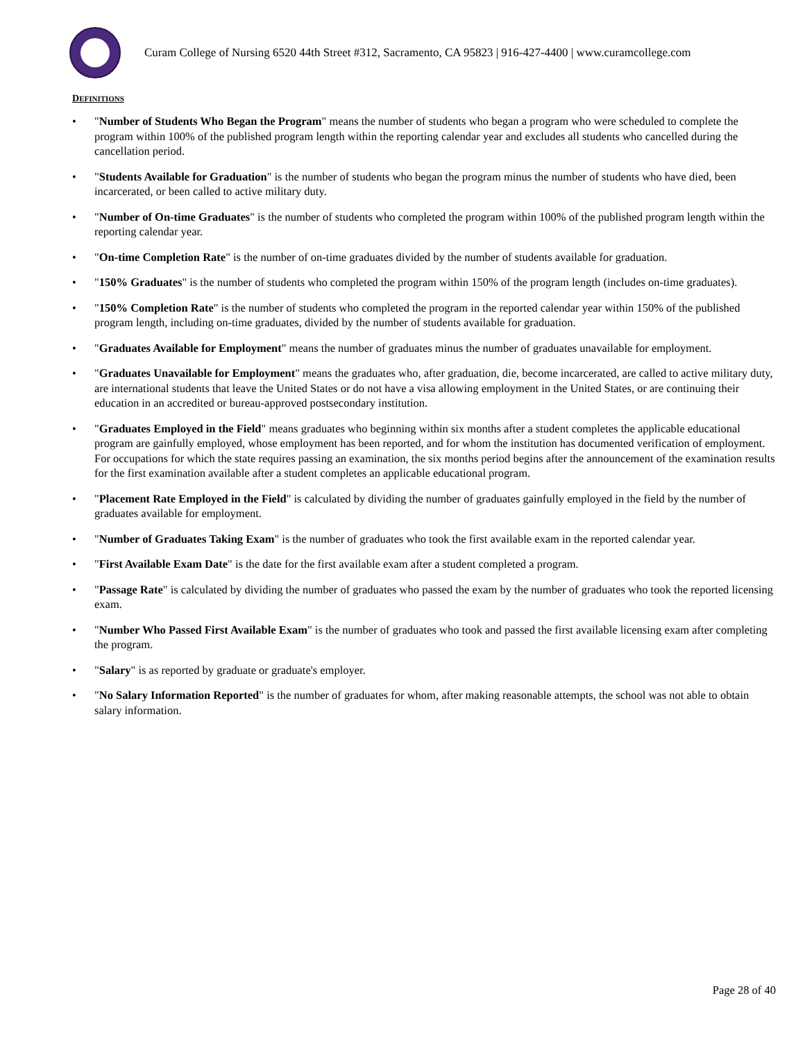Curam College of Nursing 6520 44th Street #312, Sacramento, CA 95823 | 916-427-4400 | www.curamcollege.com
DEFINITIONS
• "Number of Students Who Began the Program" means the number of students who began a program who were scheduled to complete the program within 100% of the published program length within the reporting calendar year and excludes all students who cancelled during the cancellation period.
• "Students Available for Graduation" is the number of students who began the program minus the number of students who have died, been incarcerated, or been called to active military duty.
• "Number of On-time Graduates" is the number of students who completed the program within 100% of the published program length within the reporting calendar year.
• "On-time Completion Rate" is the number of on-time graduates divided by the number of students available for graduation.
• "150% Graduates" is the number of students who completed the program within 150% of the program length (includes on-time graduates).
• "150% Completion Rate" is the number of students who completed the program in the reported calendar year within 150% of the published program length, including on-time graduates, divided by the number of students available for graduation.
• "Graduates Available for Employment" means the number of graduates minus the number of graduates unavailable for employment.
• "Graduates Unavailable for Employment" means the graduates who, after graduation, die, become incarcerated, are called to active military duty, are international students that leave the United States or do not have a visa allowing employment in the United States, or are continuing their education in an accredited or bureau-approved postsecondary institution.
• "Graduates Employed in the Field" means graduates who beginning within six months after a student completes the applicable educational program are gainfully employed, whose employment has been reported, and for whom the institution has documented verification of employment. For occupations for which the state requires passing an examination, the six months period begins after the announcement of the examination results for the first examination available after a student completes an applicable educational program.
• "Placement Rate Employed in the Field" is calculated by dividing the number of graduates gainfully employed in the field by the number of graduates available for employment.
• "Number of Graduates Taking Exam" is the number of graduates who took the first available exam in the reported calendar year.
• "First Available Exam Date" is the date for the first available exam after a student completed a program.
• "Passage Rate" is calculated by dividing the number of graduates who passed the exam by the number of graduates who took the reported licensing exam.
• "Number Who Passed First Available Exam" is the number of graduates who took and passed the first available licensing exam after completing the program.
• "Salary" is as reported by graduate or graduate's employer.
• "No Salary Information Reported" is the number of graduates for whom, after making reasonable attempts, the school was not able to obtain salary information.
Page 28 of 40